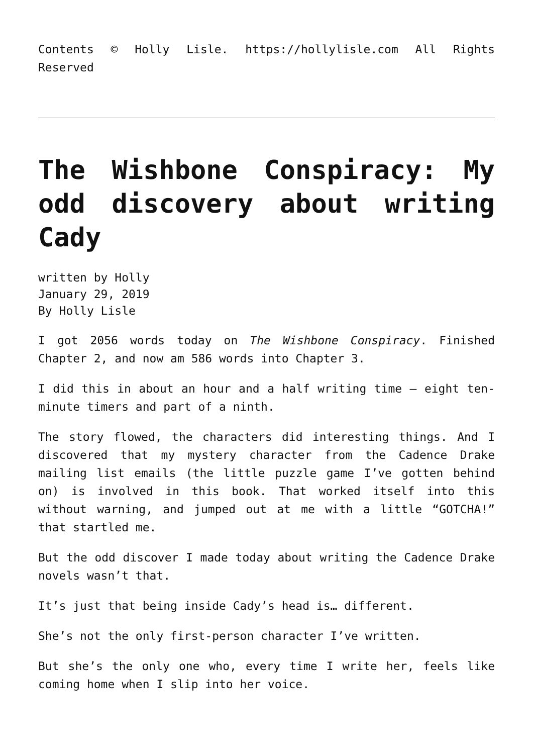Contents © Holly Lisle. https://hollylisle.com All Rights Reserved
The Wishbone Conspiracy: My odd discovery about writing Cady
written by Holly
January 29, 2019
By Holly Lisle
I got 2056 words today on The Wishbone Conspiracy. Finished Chapter 2, and now am 586 words into Chapter 3.
I did this in about an hour and a half writing time – eight ten-minute timers and part of a ninth.
The story flowed, the characters did interesting things. And I discovered that my mystery character from the Cadence Drake mailing list emails (the little puzzle game I’ve gotten behind on) is involved in this book. That worked itself into this without warning, and jumped out at me with a little “GOTCHA!” that startled me.
But the odd discover I made today about writing the Cadence Drake novels wasn’t that.
It’s just that being inside Cady’s head is… different.
She’s not the only first-person character I’ve written.
But she’s the only one who, every time I write her, feels like coming home when I slip into her voice.